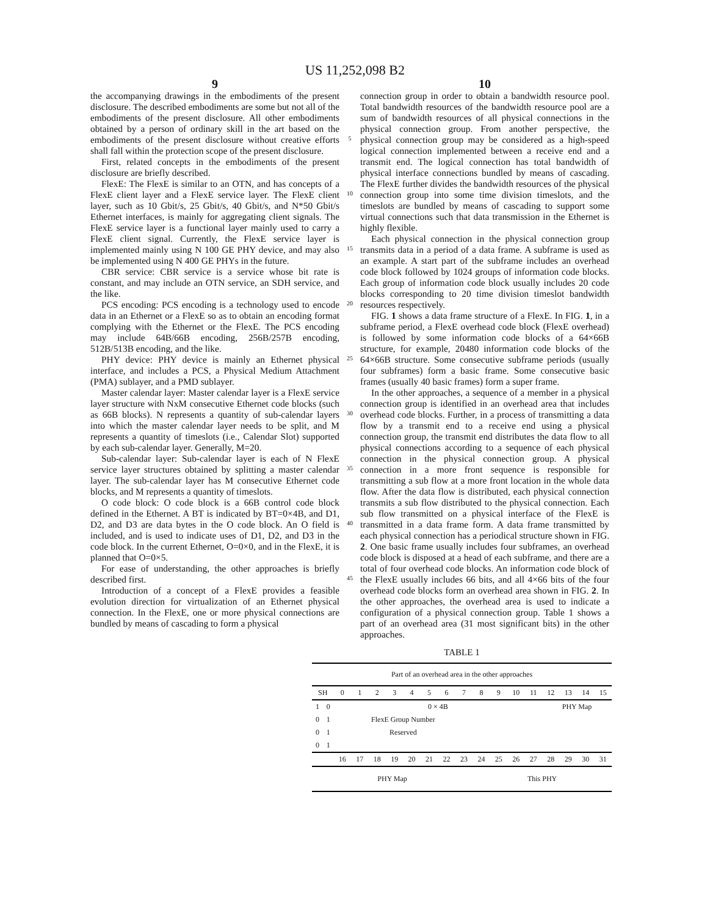US 11,252,098 B2
9
the accompanying drawings in the embodiments of the present disclosure. The described embodiments are some but not all of the embodiments of the present disclosure. All other embodiments obtained by a person of ordinary skill in the art based on the embodiments of the present disclosure without creative efforts shall fall within the protection scope of the present disclosure.
First, related concepts in the embodiments of the present disclosure are briefly described.
FlexE: The FlexE is similar to an OTN, and has concepts of a FlexE client layer and a FlexE service layer. The FlexE client layer, such as 10 Gbit/s, 25 Gbit/s, 40 Gbit/s, and N*50 Gbit/s Ethernet interfaces, is mainly for aggregating client signals. The FlexE service layer is a functional layer mainly used to carry a FlexE client signal. Currently, the FlexE service layer is implemented mainly using N 100 GE PHY device, and may also be implemented using N 400 GE PHYs in the future.
CBR service: CBR service is a service whose bit rate is constant, and may include an OTN service, an SDH service, and the like.
PCS encoding: PCS encoding is a technology used to encode data in an Ethernet or a FlexE so as to obtain an encoding format complying with the Ethernet or the FlexE. The PCS encoding may include 64B/66B encoding, 256B/257B encoding, 512B/513B encoding, and the like.
PHY device: PHY device is mainly an Ethernet physical interface, and includes a PCS, a Physical Medium Attachment (PMA) sublayer, and a PMD sublayer.
Master calendar layer: Master calendar layer is a FlexE service layer structure with NxM consecutive Ethernet code blocks (such as 66B blocks). N represents a quantity of sub-calendar layers into which the master calendar layer needs to be split, and M represents a quantity of timeslots (i.e., Calendar Slot) supported by each sub-calendar layer. Generally, M=20.
Sub-calendar layer: Sub-calendar layer is each of N FlexE service layer structures obtained by splitting a master calendar layer. The sub-calendar layer has M consecutive Ethernet code blocks, and M represents a quantity of timeslots.
O code block: O code block is a 66B control code block defined in the Ethernet. A BT is indicated by BT=0×4B, and D1, D2, and D3 are data bytes in the O code block. An O field is included, and is used to indicate uses of D1, D2, and D3 in the code block. In the current Ethernet, O=0×0, and in the FlexE, it is planned that O=0×5.
For ease of understanding, the other approaches is briefly described first.
Introduction of a concept of a FlexE provides a feasible evolution direction for virtualization of an Ethernet physical connection. In the FlexE, one or more physical connections are bundled by means of cascading to form a physical
5
10
15
20
25
30
35
40
45
10
connection group in order to obtain a bandwidth resource pool. Total bandwidth resources of the bandwidth resource pool are a sum of bandwidth resources of all physical connections in the physical connection group. From another perspective, the physical connection group may be considered as a high-speed logical connection implemented between a receive end and a transmit end. The logical connection has total bandwidth of physical interface connections bundled by means of cascading. The FlexE further divides the bandwidth resources of the physical connection group into some time division timeslots, and the timeslots are bundled by means of cascading to support some virtual connections such that data transmission in the Ethernet is highly flexible.
Each physical connection in the physical connection group transmits data in a period of a data frame. A subframe is used as an example. A start part of the subframe includes an overhead code block followed by 1024 groups of information code blocks. Each group of information code block usually includes 20 code blocks corresponding to 20 time division timeslot bandwidth resources respectively.
FIG. 1 shows a data frame structure of a FlexE. In FIG. 1, in a subframe period, a FlexE overhead code block (FlexE overhead) is followed by some information code blocks of a 64×66B structure, for example, 20480 information code blocks of the 64×66B structure. Some consecutive subframe periods (usually four subframes) form a basic frame. Some consecutive basic frames (usually 40 basic frames) form a super frame.
In the other approaches, a sequence of a member in a physical connection group is identified in an overhead area that includes overhead code blocks. Further, in a process of transmitting a data flow by a transmit end to a receive end using a physical connection group, the transmit end distributes the data flow to all physical connections according to a sequence of each physical connection in the physical connection group. A physical connection in a more front sequence is responsible for transmitting a sub flow at a more front location in the whole data flow. After the data flow is distributed, each physical connection transmits a sub flow distributed to the physical connection. Each sub flow transmitted on a physical interface of the FlexE is transmitted in a data frame form. A data frame transmitted by each physical connection has a periodical structure shown in FIG. 2. One basic frame usually includes four subframes, an overhead code block is disposed at a head of each subframe, and there are a total of four overhead code blocks. An information code block of the FlexE usually includes 66 bits, and all 4×66 bits of the four overhead code blocks form an overhead area shown in FIG. 2. In the other approaches, the overhead area is used to indicate a configuration of a physical connection group. Table 1 shows a part of an overhead area (31 most significant bits) in the other approaches.
TABLE 1
| Part of an overhead area in the other approaches | | | | | | | | | | | | | | | | | |
| --- | --- | --- | --- | --- | --- | --- | --- | --- | --- | --- | --- | --- | --- | --- | --- | --- | --- |
| SH | | 0 | 1 | 2 | 3 | 4 | 5 | 6 | 7 | 8 | 9 | 10 | 11 | 12 | 13 | 14 | 15 |
| 1 | 0 | 0 × 4B | | | | | | | | | | | | PHY Map | | | |
| 0 | 1 | FlexE Group Number | | | | | | | | | | | | | | | |
| 0 | 1 | Reserved | | | | | | | | | | | | | | | |
| 0 | 1 | | | | | | | | | | | | | | | | |
| | | 16 | 17 | 18 | 19 | 20 | 21 | 22 | 23 | 24 | 25 | 26 | 27 | 28 | 29 | 30 | 31 |
| PHY Map | | | | | | | | | | This PHY | | | | | | | |